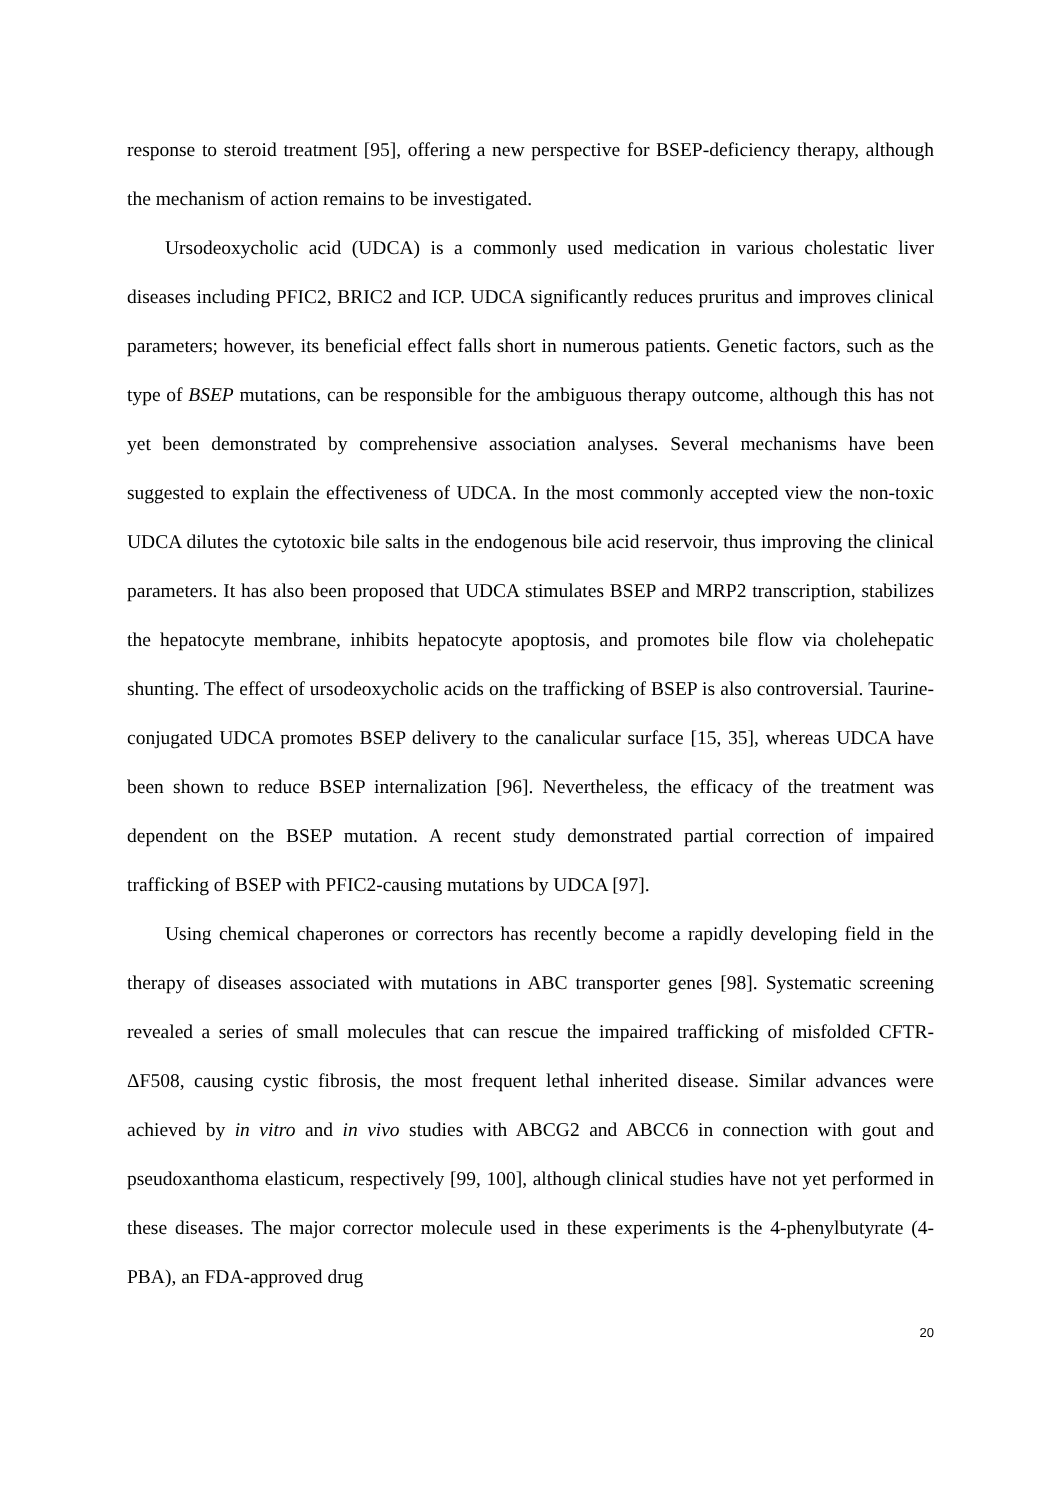response to steroid treatment [95], offering a new perspective for BSEP-deficiency therapy, although the mechanism of action remains to be investigated.
Ursodeoxycholic acid (UDCA) is a commonly used medication in various cholestatic liver diseases including PFIC2, BRIC2 and ICP. UDCA significantly reduces pruritus and improves clinical parameters; however, its beneficial effect falls short in numerous patients. Genetic factors, such as the type of BSEP mutations, can be responsible for the ambiguous therapy outcome, although this has not yet been demonstrated by comprehensive association analyses. Several mechanisms have been suggested to explain the effectiveness of UDCA. In the most commonly accepted view the non-toxic UDCA dilutes the cytotoxic bile salts in the endogenous bile acid reservoir, thus improving the clinical parameters. It has also been proposed that UDCA stimulates BSEP and MRP2 transcription, stabilizes the hepatocyte membrane, inhibits hepatocyte apoptosis, and promotes bile flow via cholehepatic shunting. The effect of ursodeoxycholic acids on the trafficking of BSEP is also controversial. Taurine-conjugated UDCA promotes BSEP delivery to the canalicular surface [15, 35], whereas UDCA have been shown to reduce BSEP internalization [96]. Nevertheless, the efficacy of the treatment was dependent on the BSEP mutation. A recent study demonstrated partial correction of impaired trafficking of BSEP with PFIC2-causing mutations by UDCA [97].
Using chemical chaperones or correctors has recently become a rapidly developing field in the therapy of diseases associated with mutations in ABC transporter genes [98]. Systematic screening revealed a series of small molecules that can rescue the impaired trafficking of misfolded CFTR-ΔF508, causing cystic fibrosis, the most frequent lethal inherited disease. Similar advances were achieved by in vitro and in vivo studies with ABCG2 and ABCC6 in connection with gout and pseudoxanthoma elasticum, respectively [99, 100], although clinical studies have not yet performed in these diseases. The major corrector molecule used in these experiments is the 4-phenylbutyrate (4-PBA), an FDA-approved drug
20